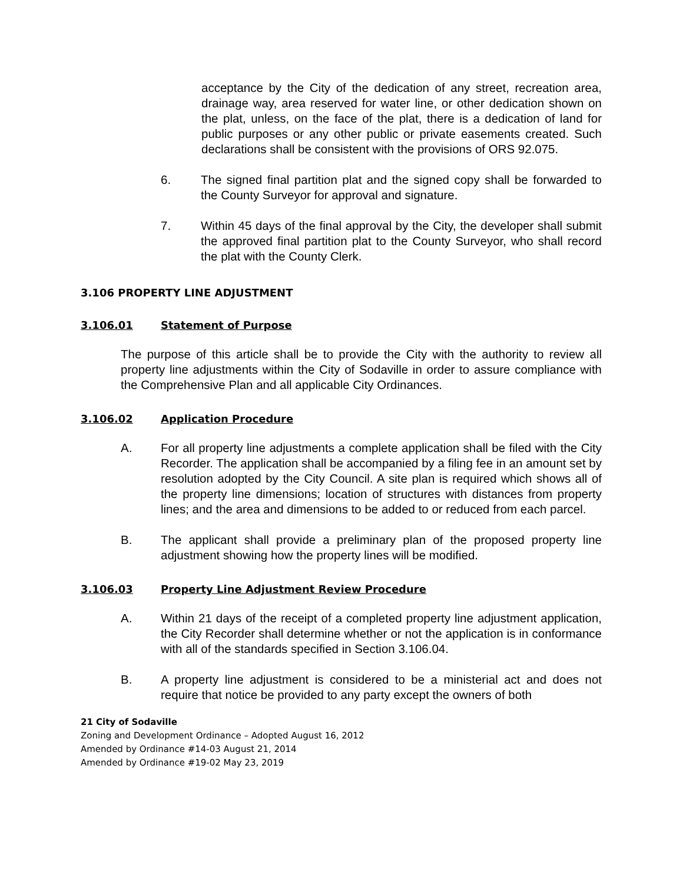acceptance by the City of the dedication of any street, recreation area, drainage way, area reserved for water line, or other dedication shown on the plat, unless, on the face of the plat, there is a dedication of land for public purposes or any other public or private easements created. Such declarations shall be consistent with the provisions of ORS 92.075.
6. The signed final partition plat and the signed copy shall be forwarded to the County Surveyor for approval and signature.
7. Within 45 days of the final approval by the City, the developer shall submit the approved final partition plat to the County Surveyor, who shall record the plat with the County Clerk.
3.106 PROPERTY LINE ADJUSTMENT
3.106.01 Statement of Purpose
The purpose of this article shall be to provide the City with the authority to review all property line adjustments within the City of Sodaville in order to assure compliance with the Comprehensive Plan and all applicable City Ordinances.
3.106.02 Application Procedure
A. For all property line adjustments a complete application shall be filed with the City Recorder. The application shall be accompanied by a filing fee in an amount set by resolution adopted by the City Council. A site plan is required which shows all of the property line dimensions; location of structures with distances from property lines; and the area and dimensions to be added to or reduced from each parcel.
B. The applicant shall provide a preliminary plan of the proposed property line adjustment showing how the property lines will be modified.
3.106.03 Property Line Adjustment Review Procedure
A. Within 21 days of the receipt of a completed property line adjustment application, the City Recorder shall determine whether or not the application is in conformance with all of the standards specified in Section 3.106.04.
B. A property line adjustment is considered to be a ministerial act and does not require that notice be provided to any party except the owners of both
21 City of Sodaville
Zoning and Development Ordinance – Adopted August 16, 2012
Amended by Ordinance #14-03 August 21, 2014
Amended by Ordinance #19-02 May 23, 2019